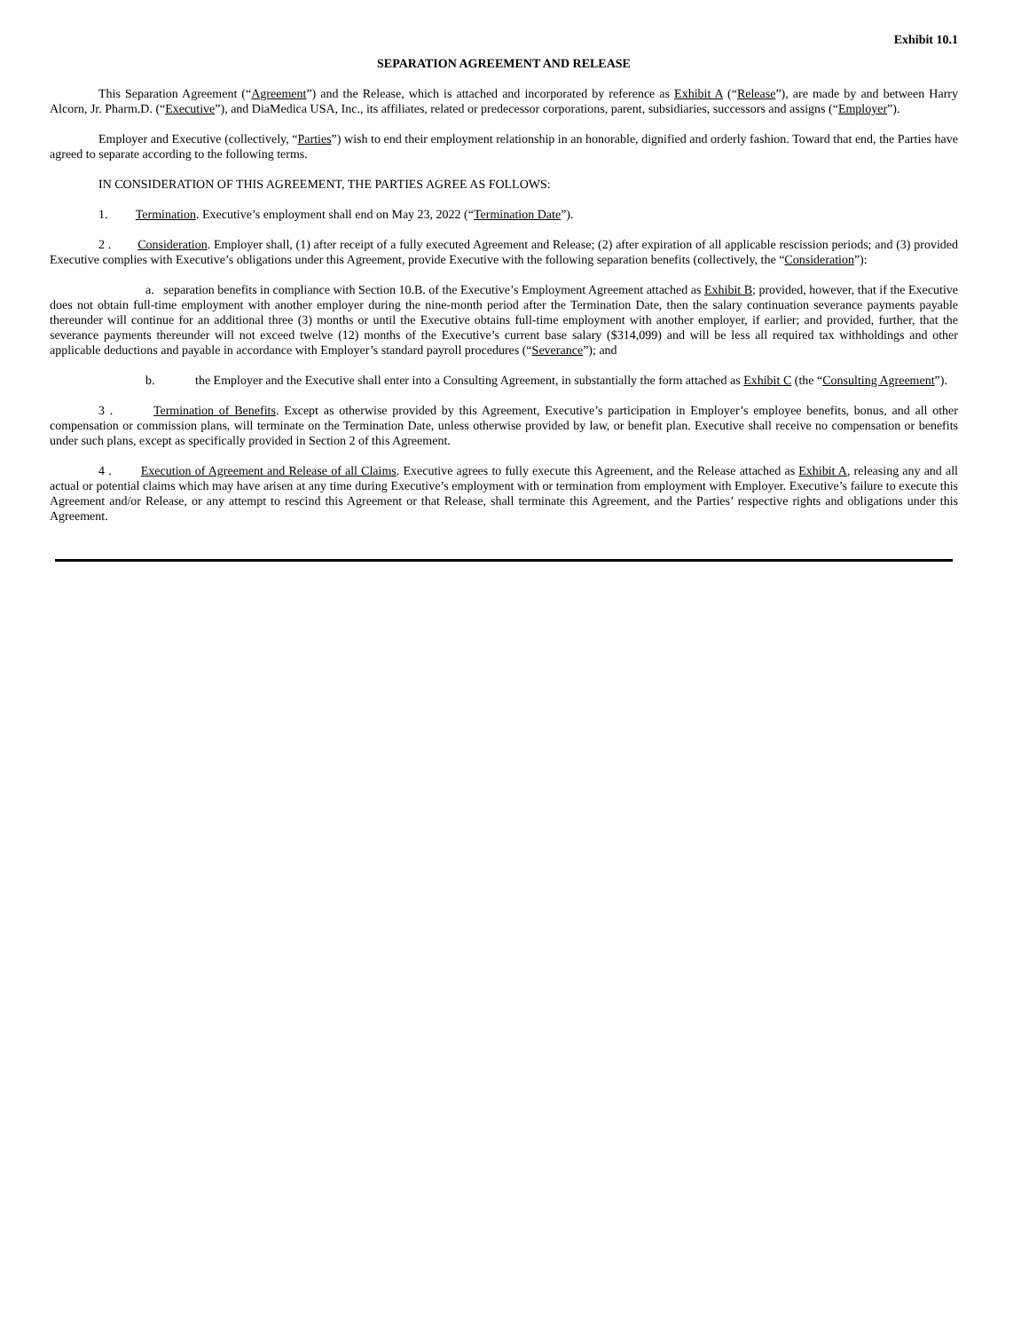Exhibit 10.1
SEPARATION AGREEMENT AND RELEASE
This Separation Agreement (“Agreement”) and the Release, which is attached and incorporated by reference as Exhibit A (“Release”), are made by and between Harry Alcorn, Jr. Pharm.D. (“Executive”), and DiaMedica USA, Inc., its affiliates, related or predecessor corporations, parent, subsidiaries, successors and assigns (“Employer”).
Employer and Executive (collectively, “Parties”) wish to end their employment relationship in an honorable, dignified and orderly fashion. Toward that end, the Parties have agreed to separate according to the following terms.
IN CONSIDERATION OF THIS AGREEMENT, THE PARTIES AGREE AS FOLLOWS:
1. Termination. Executive’s employment shall end on May 23, 2022 (“Termination Date”).
2 . Consideration. Employer shall, (1) after receipt of a fully executed Agreement and Release; (2) after expiration of all applicable rescission periods; and (3) provided Executive complies with Executive’s obligations under this Agreement, provide Executive with the following separation benefits (collectively, the “Consideration”):
a. separation benefits in compliance with Section 10.B. of the Executive’s Employment Agreement attached as Exhibit B; provided, however, that if the Executive does not obtain full-time employment with another employer during the nine-month period after the Termination Date, then the salary continuation severance payments payable thereunder will continue for an additional three (3) months or until the Executive obtains full-time employment with another employer, if earlier; and provided, further, that the severance payments thereunder will not exceed twelve (12) months of the Executive’s current base salary ($314,099) and will be less all required tax withholdings and other applicable deductions and payable in accordance with Employer’s standard payroll procedures (“Severance”); and
b. the Employer and the Executive shall enter into a Consulting Agreement, in substantially the form attached as Exhibit C (the “Consulting Agreement”).
3 . Termination of Benefits. Except as otherwise provided by this Agreement, Executive’s participation in Employer’s employee benefits, bonus, and all other compensation or commission plans, will terminate on the Termination Date, unless otherwise provided by law, or benefit plan. Executive shall receive no compensation or benefits under such plans, except as specifically provided in Section 2 of this Agreement.
4 . Execution of Agreement and Release of all Claims. Executive agrees to fully execute this Agreement, and the Release attached as Exhibit A, releasing any and all actual or potential claims which may have arisen at any time during Executive’s employment with or termination from employment with Employer. Executive’s failure to execute this Agreement and/or Release, or any attempt to rescind this Agreement or that Release, shall terminate this Agreement, and the Parties’ respective rights and obligations under this Agreement.